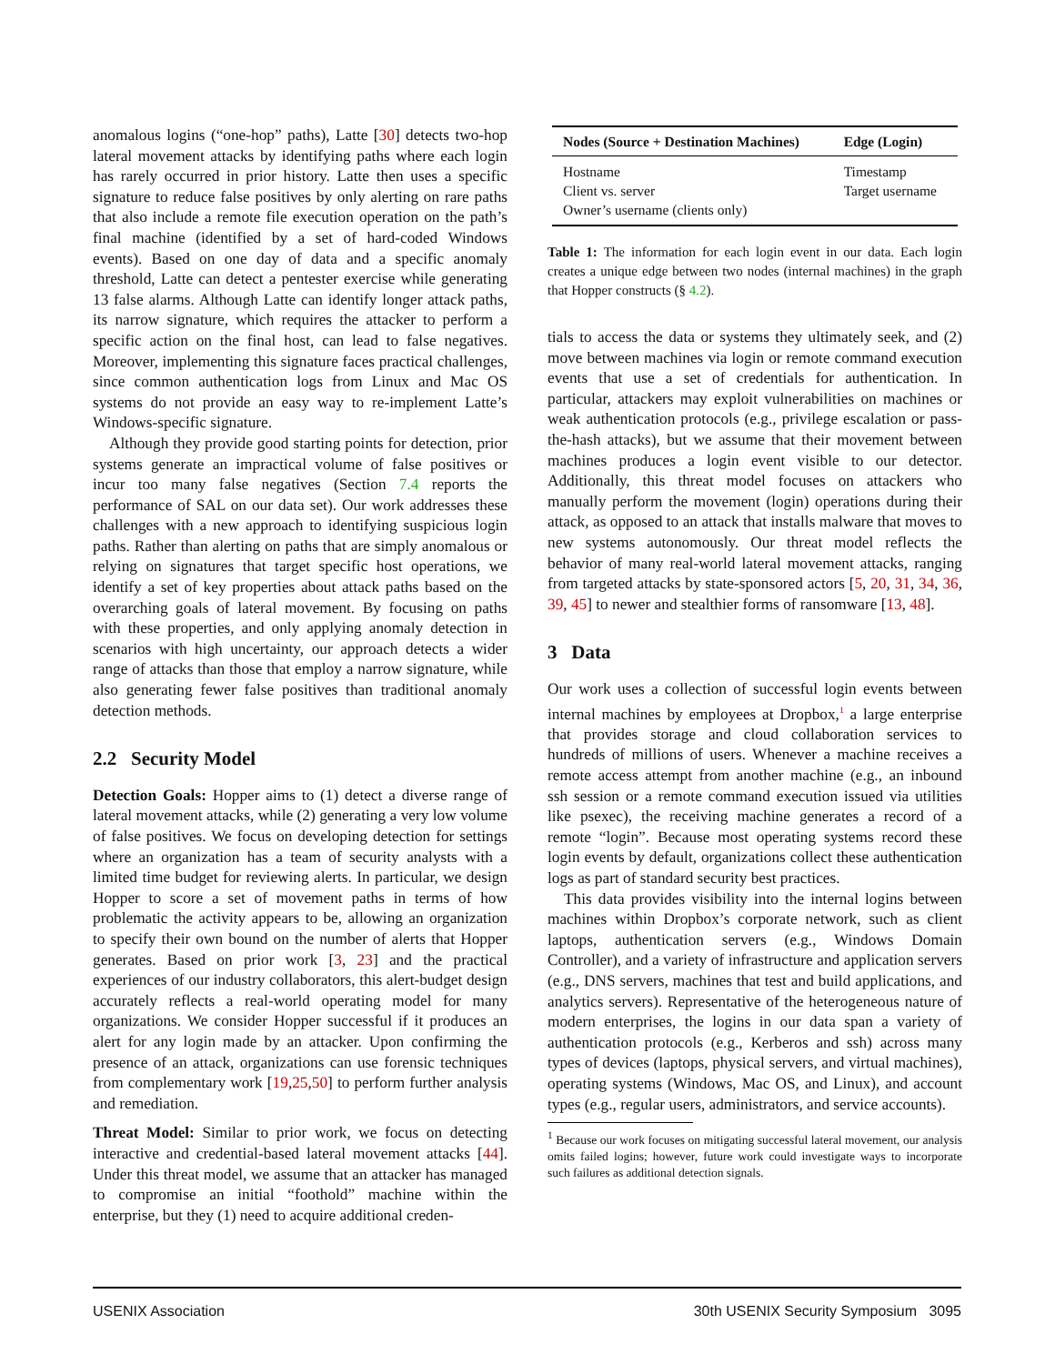anomalous logins (“one-hop” paths), Latte [30] detects two-hop lateral movement attacks by identifying paths where each login has rarely occurred in prior history. Latte then uses a specific signature to reduce false positives by only alerting on rare paths that also include a remote file execution operation on the path’s final machine (identified by a set of hard-coded Windows events). Based on one day of data and a specific anomaly threshold, Latte can detect a pentester exercise while generating 13 false alarms. Although Latte can identify longer attack paths, its narrow signature, which requires the attacker to perform a specific action on the final host, can lead to false negatives. Moreover, implementing this signature faces practical challenges, since common authentication logs from Linux and Mac OS systems do not provide an easy way to re-implement Latte’s Windows-specific signature.
Although they provide good starting points for detection, prior systems generate an impractical volume of false positives or incur too many false negatives (Section 7.4 reports the performance of SAL on our data set). Our work addresses these challenges with a new approach to identifying suspicious login paths. Rather than alerting on paths that are simply anomalous or relying on signatures that target specific host operations, we identify a set of key properties about attack paths based on the overarching goals of lateral movement. By focusing on paths with these properties, and only applying anomaly detection in scenarios with high uncertainty, our approach detects a wider range of attacks than those that employ a narrow signature, while also generating fewer false positives than traditional anomaly detection methods.
2.2 Security Model
Detection Goals: Hopper aims to (1) detect a diverse range of lateral movement attacks, while (2) generating a very low volume of false positives. We focus on developing detection for settings where an organization has a team of security analysts with a limited time budget for reviewing alerts. In particular, we design Hopper to score a set of movement paths in terms of how problematic the activity appears to be, allowing an organization to specify their own bound on the number of alerts that Hopper generates. Based on prior work [3, 23] and the practical experiences of our industry collaborators, this alert-budget design accurately reflects a real-world operating model for many organizations. We consider Hopper successful if it produces an alert for any login made by an attacker. Upon confirming the presence of an attack, organizations can use forensic techniques from complementary work [19,25,50] to perform further analysis and remediation.
Threat Model: Similar to prior work, we focus on detecting interactive and credential-based lateral movement attacks [44]. Under this threat model, we assume that an attacker has managed to compromise an initial “foothold” machine within the enterprise, but they (1) need to acquire additional creden-
| Nodes (Source + Destination Machines) | Edge (Login) |
| --- | --- |
| Hostname | Timestamp |
| Client vs. server | Target username |
| Owner’s username (clients only) | |
Table 1: The information for each login event in our data. Each login creates a unique edge between two nodes (internal machines) in the graph that Hopper constructs (§ 4.2).
tials to access the data or systems they ultimately seek, and (2) move between machines via login or remote command execution events that use a set of credentials for authentication. In particular, attackers may exploit vulnerabilities on machines or weak authentication protocols (e.g., privilege escalation or pass-the-hash attacks), but we assume that their movement between machines produces a login event visible to our detector. Additionally, this threat model focuses on attackers who manually perform the movement (login) operations during their attack, as opposed to an attack that installs malware that moves to new systems autonomously. Our threat model reflects the behavior of many real-world lateral movement attacks, ranging from targeted attacks by state-sponsored actors [5, 20, 31, 34, 36, 39, 45] to newer and stealthier forms of ransomware [13, 48].
3 Data
Our work uses a collection of successful login events between internal machines by employees at Dropbox,<sup>1</sup> a large enterprise that provides storage and cloud collaboration services to hundreds of millions of users. Whenever a machine receives a remote access attempt from another machine (e.g., an inbound ssh session or a remote command execution issued via utilities like psexec), the receiving machine generates a record of a remote “login”. Because most operating systems record these login events by default, organizations collect these authentication logs as part of standard security best practices.
This data provides visibility into the internal logins between machines within Dropbox’s corporate network, such as client laptops, authentication servers (e.g., Windows Domain Controller), and a variety of infrastructure and application servers (e.g., DNS servers, machines that test and build applications, and analytics servers). Representative of the heterogeneous nature of modern enterprises, the logins in our data span a variety of authentication protocols (e.g., Kerberos and ssh) across many types of devices (laptops, physical servers, and virtual machines), operating systems (Windows, Mac OS, and Linux), and account types (e.g., regular users, administrators, and service accounts).
<sup>1</sup> Because our work focuses on mitigating successful lateral movement, our analysis omits failed logins; however, future work could investigate ways to incorporate such failures as additional detection signals.
USENIX Association 30th USENIX Security Symposium 3095